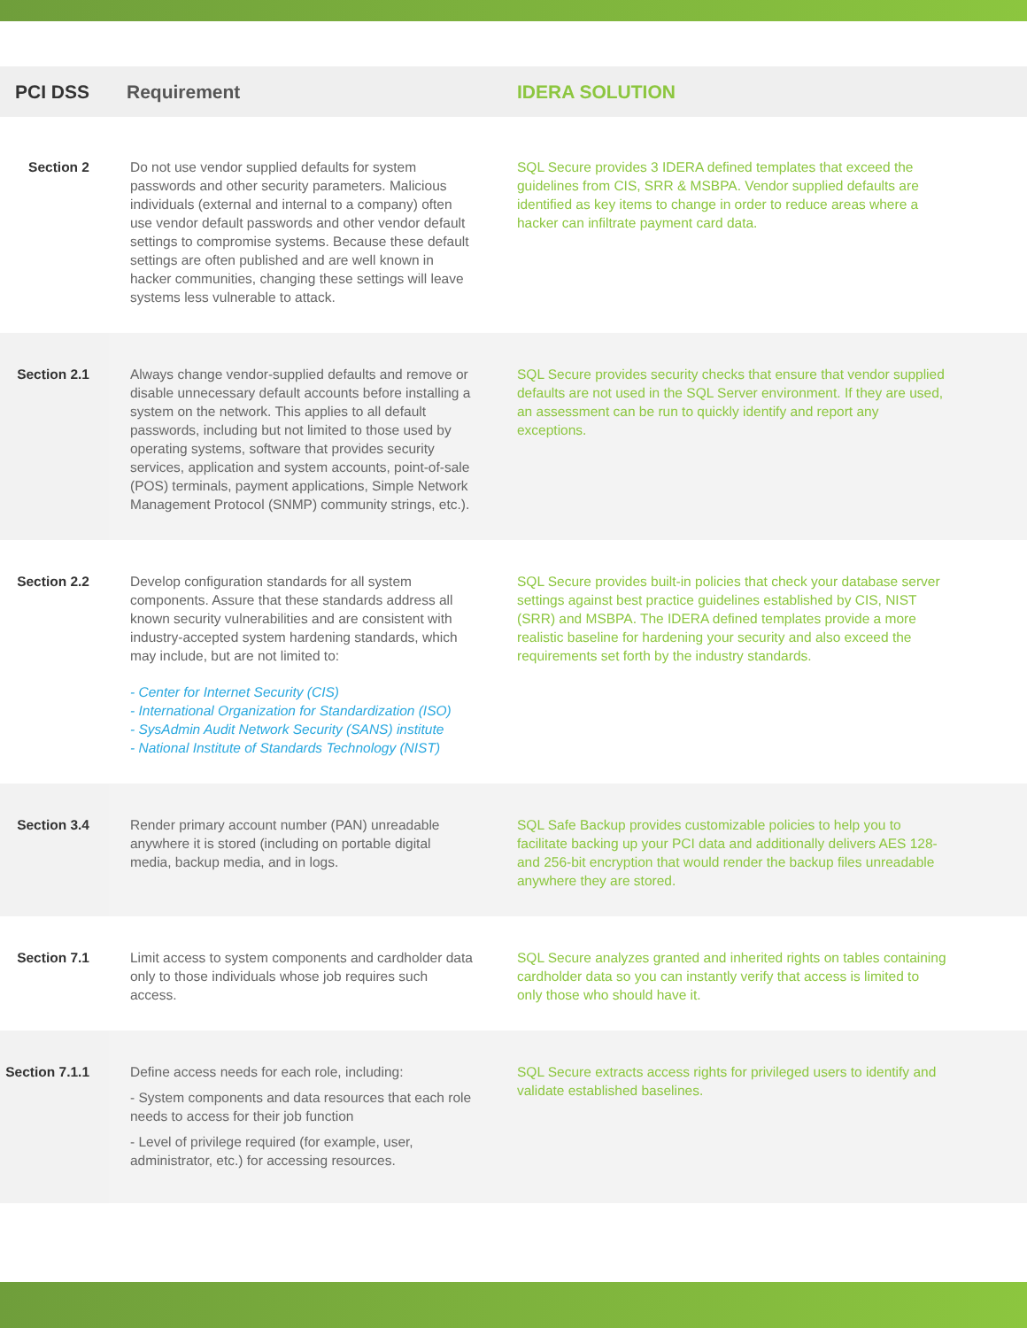| PCI DSS | Requirement | IDERA SOLUTION |
| --- | --- | --- |
| Section 2 | Do not use vendor supplied defaults for system passwords and other security parameters. Malicious individuals (external and internal to a company) often use vendor default passwords and other vendor default settings to compromise systems. Because these default settings are often published and are well known in hacker communities, changing these settings will leave systems less vulnerable to attack. | SQL Secure provides 3 IDERA defined templates that exceed the guidelines from CIS, SRR & MSBPA. Vendor supplied defaults are identified as key items to change in order to reduce areas where a hacker can infiltrate payment card data. |
| Section 2.1 | Always change vendor-supplied defaults and remove or disable unnecessary default accounts before installing a system on the network. This applies to all default passwords, including but not limited to those used by operating systems, software that provides security services, application and system accounts, point-of-sale (POS) terminals, payment applications, Simple Network Management Protocol (SNMP) community strings, etc.). | SQL Secure provides security checks that ensure that vendor supplied defaults are not used in the SQL Server environment. If they are used, an assessment can be run to quickly identify and report any exceptions. |
| Section 2.2 | Develop configuration standards for all system components. Assure that these standards address all known security vulnerabilities and are consistent with industry-accepted system hardening standards, which may include, but are not limited to: - Center for Internet Security (CIS) - International Organization for Standardization (ISO) - SysAdmin Audit Network Security (SANS) institute - National Institute of Standards Technology (NIST) | SQL Secure provides built-in policies that check your database server settings against best practice guidelines established by CIS, NIST (SRR) and MSBPA. The IDERA defined templates provide a more realistic baseline for hardening your security and also exceed the requirements set forth by the industry standards. |
| Section 3.4 | Render primary account number (PAN) unreadable anywhere it is stored (including on portable digital media, backup media, and in logs. | SQL Safe Backup provides customizable policies to help you to facilitate backing up your PCI data and additionally delivers AES 128- and 256-bit encryption that would render the backup files unreadable anywhere they are stored. |
| Section 7.1 | Limit access to system components and cardholder data only to those individuals whose job requires such access. | SQL Secure analyzes granted and inherited rights on tables containing cardholder data so you can instantly verify that access is limited to only those who should have it. |
| Section 7.1.1 | Define access needs for each role, including: - System components and data resources that each role needs to access for their job function - Level of privilege required (for example, user, administrator, etc.) for accessing resources. | SQL Secure extracts access rights for privileged users to identify and validate established baselines. |